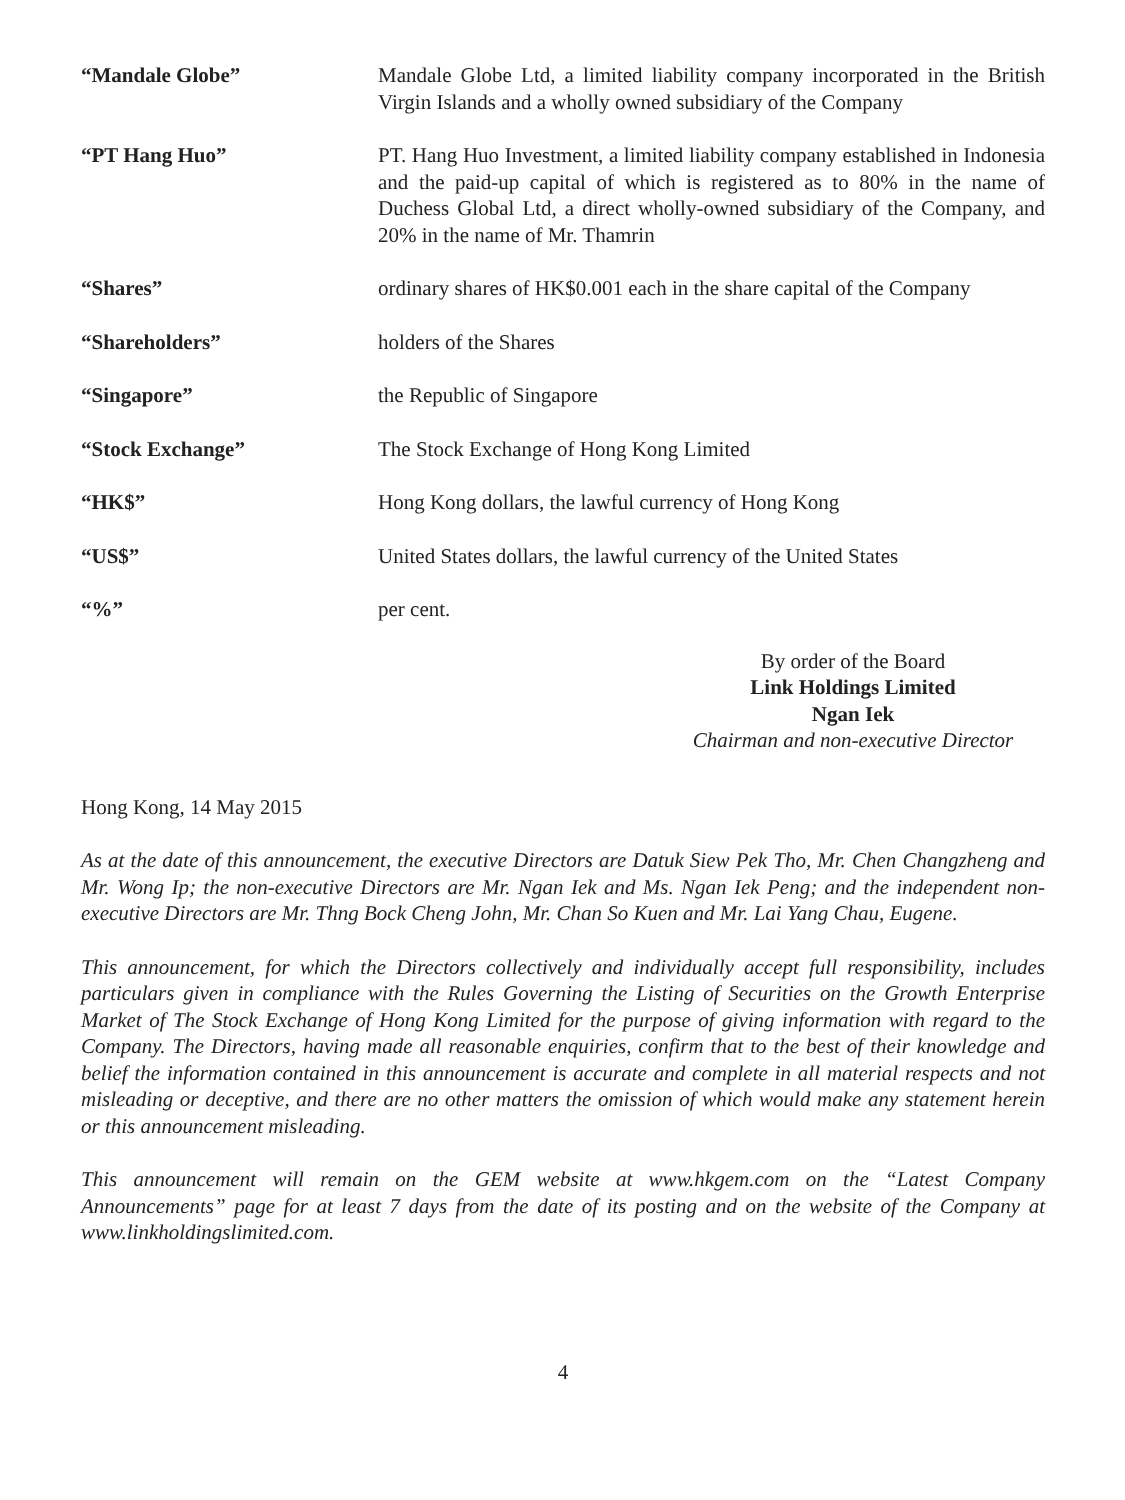“Mandale Globe” Mandale Globe Ltd, a limited liability company incorporated in the British Virgin Islands and a wholly owned subsidiary of the Company
“PT Hang Huo” PT. Hang Huo Investment, a limited liability company established in Indonesia and the paid-up capital of which is registered as to 80% in the name of Duchess Global Ltd, a direct wholly-owned subsidiary of the Company, and 20% in the name of Mr. Thamrin
“Shares” ordinary shares of HK$0.001 each in the share capital of the Company
“Shareholders” holders of the Shares
“Singapore” the Republic of Singapore
“Stock Exchange” The Stock Exchange of Hong Kong Limited
“HK$” Hong Kong dollars, the lawful currency of Hong Kong
“US$” United States dollars, the lawful currency of the United States
“%” per cent.
By order of the Board
Link Holdings Limited
Ngan Iek
Chairman and non-executive Director
Hong Kong, 14 May 2015
As at the date of this announcement, the executive Directors are Datuk Siew Pek Tho, Mr. Chen Changzheng and Mr. Wong Ip; the non-executive Directors are Mr. Ngan Iek and Ms. Ngan Iek Peng; and the independent non-executive Directors are Mr. Thng Bock Cheng John, Mr. Chan So Kuen and Mr. Lai Yang Chau, Eugene.
This announcement, for which the Directors collectively and individually accept full responsibility, includes particulars given in compliance with the Rules Governing the Listing of Securities on the Growth Enterprise Market of The Stock Exchange of Hong Kong Limited for the purpose of giving information with regard to the Company. The Directors, having made all reasonable enquiries, confirm that to the best of their knowledge and belief the information contained in this announcement is accurate and complete in all material respects and not misleading or deceptive, and there are no other matters the omission of which would make any statement herein or this announcement misleading.
This announcement will remain on the GEM website at www.hkgem.com on the “Latest Company Announcements” page for at least 7 days from the date of its posting and on the website of the Company at www.linkholdingslimited.com.
4